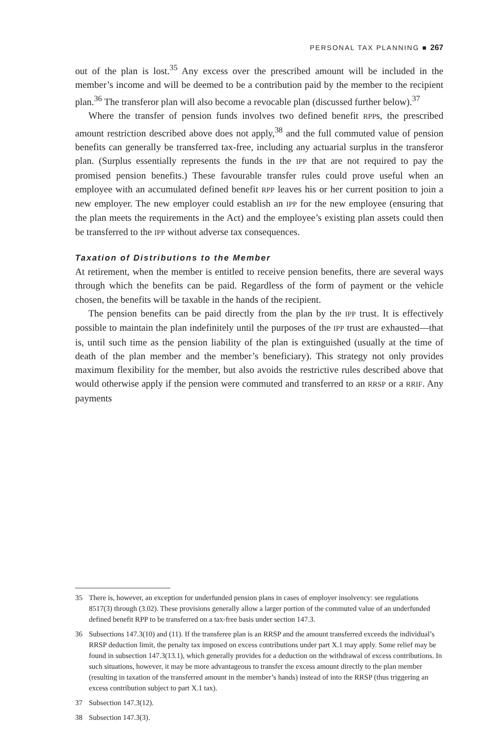PERSONAL TAX PLANNING ■ 267
out of the plan is lost.<sup>35</sup> Any excess over the prescribed amount will be included in the member’s income and will be deemed to be a contribution paid by the member to the recipient plan.<sup>36</sup> The transferor plan will also become a revocable plan (discussed further below).<sup>37</sup>
Where the transfer of pension funds involves two defined benefit RPPs, the prescribed amount restriction described above does not apply,<sup>38</sup> and the full commuted value of pension benefits can generally be transferred tax-free, including any actuarial surplus in the transferor plan. (Surplus essentially represents the funds in the IPP that are not required to pay the promised pension benefits.) These favourable transfer rules could prove useful when an employee with an accumulated defined benefit RPP leaves his or her current position to join a new employer. The new employer could establish an IPP for the new employee (ensuring that the plan meets the requirements in the Act) and the employee’s existing plan assets could then be transferred to the IPP without adverse tax consequences.
Taxation of Distributions to the Member
At retirement, when the member is entitled to receive pension benefits, there are several ways through which the benefits can be paid. Regardless of the form of payment or the vehicle chosen, the benefits will be taxable in the hands of the recipient.
The pension benefits can be paid directly from the plan by the IPP trust. It is effectively possible to maintain the plan indefinitely until the purposes of the IPP trust are exhausted—that is, until such time as the pension liability of the plan is extinguished (usually at the time of death of the plan member and the member’s beneficiary). This strategy not only provides maximum flexibility for the member, but also avoids the restrictive rules described above that would otherwise apply if the pension were commuted and transferred to an RRSP or a RRIF. Any payments
35 There is, however, an exception for underfunded pension plans in cases of employer insolvency: see regulations 8517(3) through (3.02). These provisions generally allow a larger portion of the commuted value of an underfunded defined benefit RPP to be transferred on a tax-free basis under section 147.3.
36 Subsections 147.3(10) and (11). If the transferee plan is an RRSP and the amount transferred exceeds the individual’s RRSP deduction limit, the penalty tax imposed on excess contributions under part X.1 may apply. Some relief may be found in subsection 147.3(13.1), which generally provides for a deduction on the withdrawal of excess contributions. In such situations, however, it may be more advantageous to transfer the excess amount directly to the plan member (resulting in taxation of the transferred amount in the member’s hands) instead of into the RRSP (thus triggering an excess contribution subject to part X.1 tax).
37 Subsection 147.3(12).
38 Subsection 147.3(3).